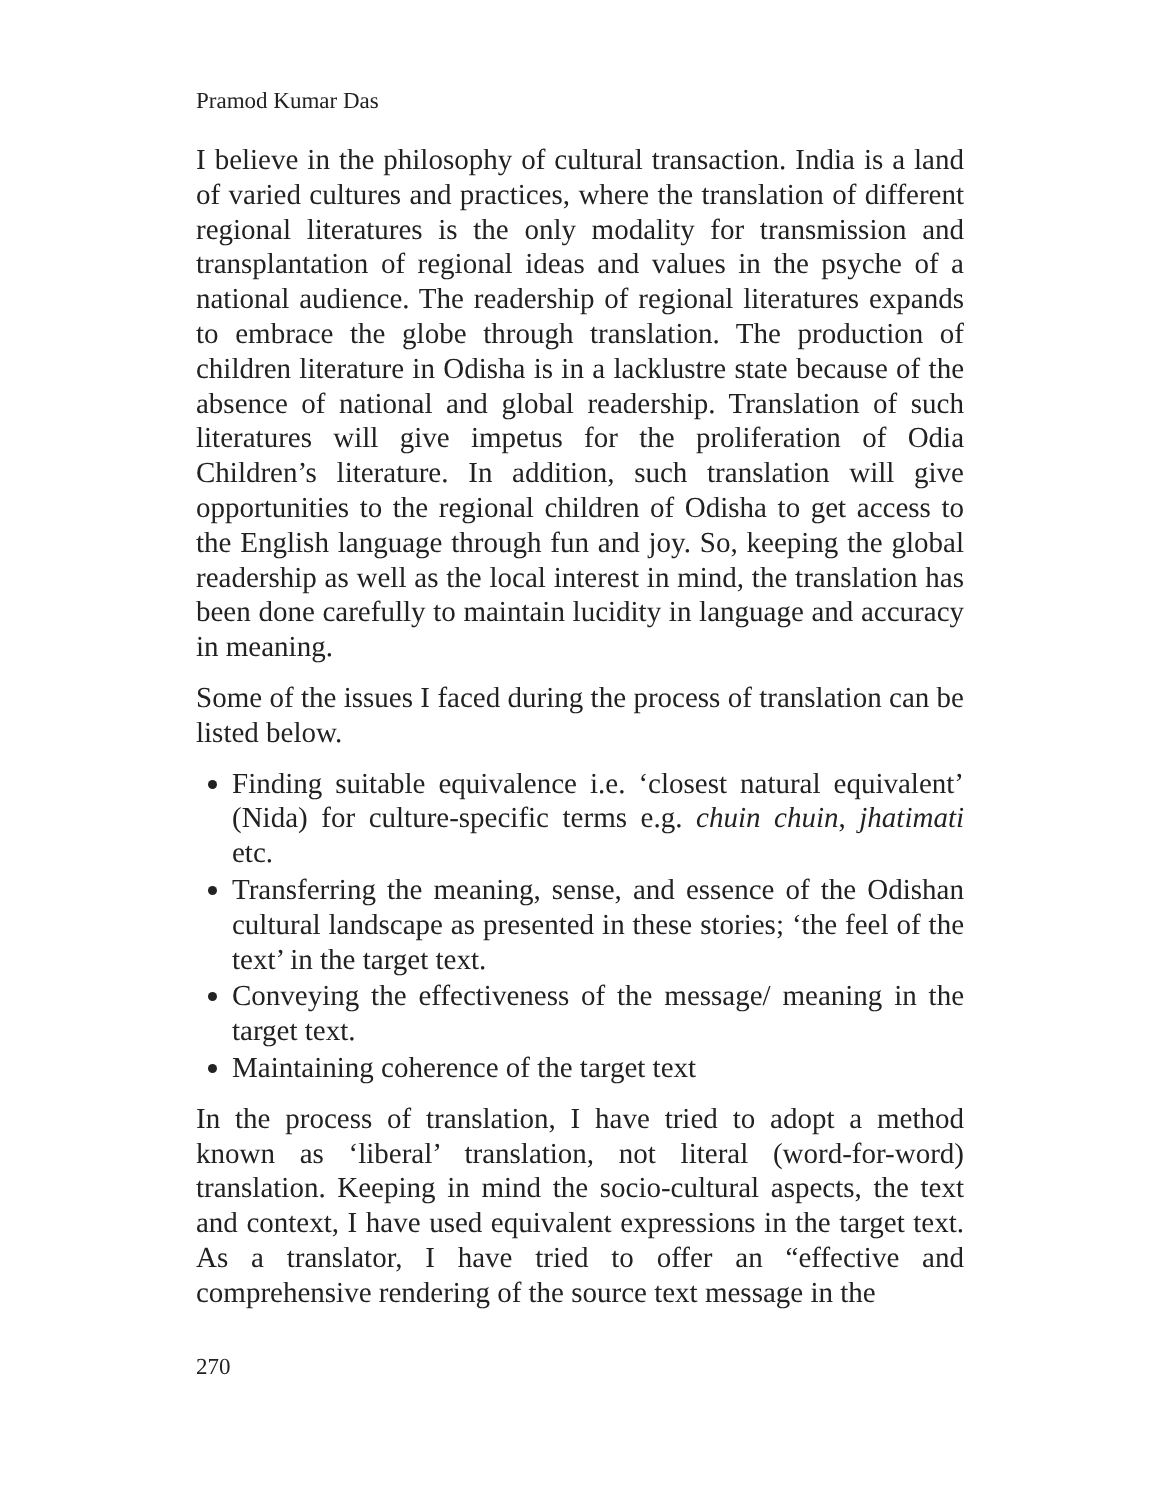Pramod Kumar Das
I believe in the philosophy of cultural transaction. India is a land of varied cultures and practices, where the translation of different regional literatures is the only modality for transmission and transplantation of regional ideas and values in the psyche of a national audience. The readership of regional literatures expands to embrace the globe through translation. The production of children literature in Odisha is in a lacklustre state because of the absence of national and global readership. Translation of such literatures will give impetus for the proliferation of Odia Children’s literature. In addition, such translation will give opportunities to the regional children of Odisha to get access to the English language through fun and joy. So, keeping the global readership as well as the local interest in mind, the translation has been done carefully to maintain lucidity in language and accuracy in meaning.
Some of the issues I faced during the process of translation can be listed below.
Finding suitable equivalence i.e. ‘closest natural equivalent’ (Nida) for culture-specific terms e.g. chuin chuin, jhatimati etc.
Transferring the meaning, sense, and essence of the Odishan cultural landscape as presented in these stories; ‘the feel of the text’ in the target text.
Conveying the effectiveness of the message/ meaning in the target text.
Maintaining coherence of the target text
In the process of translation, I have tried to adopt a method known as ‘liberal’ translation, not literal (word-for-word) translation. Keeping in mind the socio-cultural aspects, the text and context, I have used equivalent expressions in the target text. As a translator, I have tried to offer an “effective and comprehensive rendering of the source text message in the
270